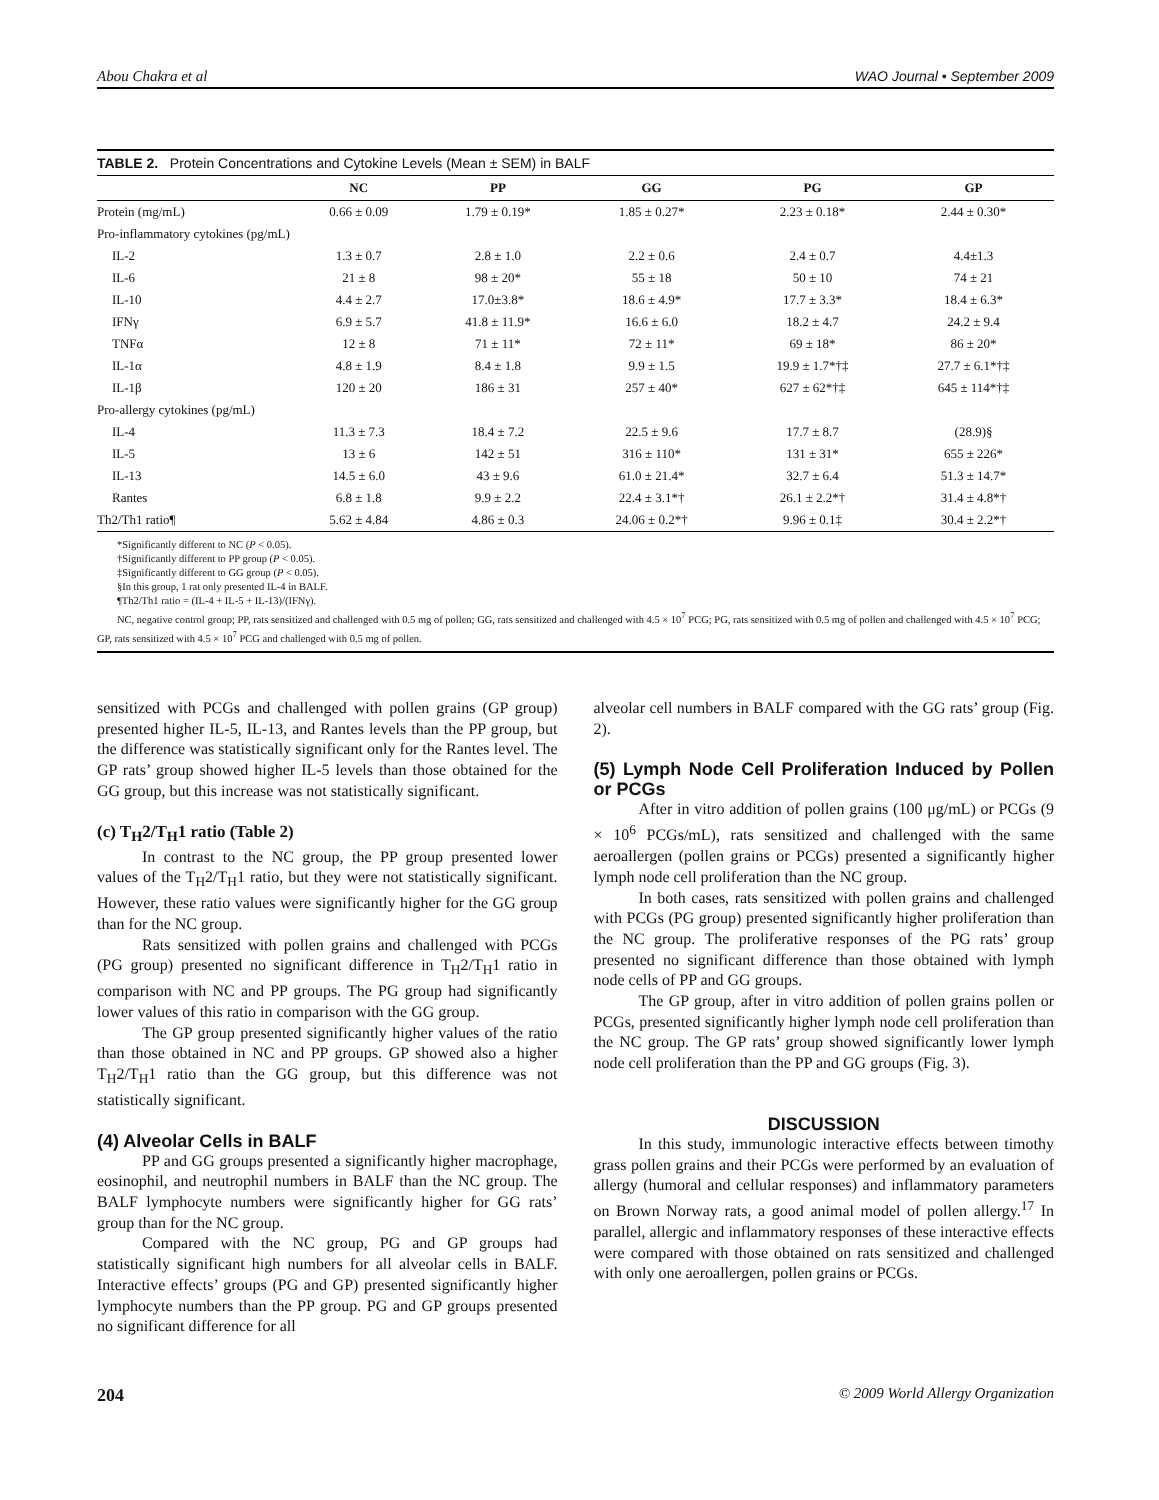Abou Chakra et al WAO Journal • September 2009
TABLE 2. Protein Concentrations and Cytokine Levels (Mean ± SEM) in BALF
| | NC | PP | GG | PG | GP |
| --- | --- | --- | --- | --- | --- |
| Protein (mg/mL) | 0.66 ± 0.09 | 1.79 ± 0.19* | 1.85 ± 0.27* | 2.23 ± 0.18* | 2.44 ± 0.30* |
| Pro-inflammatory cytokines (pg/mL) | | | | | |
| IL-2 | 1.3 ± 0.7 | 2.8 ± 1.0 | 2.2 ± 0.6 | 2.4 ± 0.7 | 4.4±1.3 |
| IL-6 | 21 ± 8 | 98 ± 20* | 55 ± 18 | 50 ± 10 | 74 ± 21 |
| IL-10 | 4.4 ± 2.7 | 17.0±3.8* | 18.6 ± 4.9* | 17.7 ± 3.3* | 18.4 ± 6.3* |
| IFNγ | 6.9 ± 5.7 | 41.8 ± 11.9* | 16.6 ± 6.0 | 18.2 ± 4.7 | 24.2 ± 9.4 |
| TNFα | 12 ± 8 | 71 ± 11* | 72 ± 11* | 69 ± 18* | 86 ± 20* |
| IL-1α | 4.8 ± 1.9 | 8.4 ± 1.8 | 9.9 ± 1.5 | 19.9 ± 1.7*†‡ | 27.7 ± 6.1*†‡ |
| IL-1β | 120 ± 20 | 186 ± 31 | 257 ± 40* | 627 ± 62*†‡ | 645 ± 114*†‡ |
| Pro-allergy cytokines (pg/mL) | | | | | |
| IL-4 | 11.3 ± 7.3 | 18.4 ± 7.2 | 22.5 ± 9.6 | 17.7 ± 8.7 | (28.9)§ |
| IL-5 | 13 ± 6 | 142 ± 51 | 316 ± 110* | 131 ± 31* | 655 ± 226* |
| IL-13 | 14.5 ± 6.0 | 43 ± 9.6 | 61.0 ± 21.4* | 32.7 ± 6.4 | 51.3 ± 14.7* |
| Rantes | 6.8 ± 1.8 | 9.9 ± 2.2 | 22.4 ± 3.1*† | 26.1 ± 2.2*† | 31.4 ± 4.8*† |
| Th2/Th1 ratio¶ | 5.62 ± 4.84 | 4.86 ± 0.3 | 24.06 ± 0.2*† | 9.96 ± 0.1‡ | 30.4 ± 2.2*† |
*Significantly different to NC (P < 0.05).
†Significantly different to PP group (P < 0.05).
‡Significantly different to GG group (P < 0.05).
§In this group, 1 rat only presented IL-4 in BALF.
¶Th2/Th1 ratio = (IL-4 + IL-5 + IL-13)/(IFNγ).
NC, negative control group; PP, rats sensitized and challenged with 0.5 mg of pollen; GG, rats sensitized and challenged with 4.5 × 10<sup>7</sup> PCG; PG, rats sensitized with 0.5 mg of pollen and challenged with 4.5 × 10<sup>7</sup> PCG; GP, rats sensitized with 4.5 × 10<sup>7</sup> PCG and challenged with 0.5 mg of pollen.
sensitized with PCGs and challenged with pollen grains (GP group) presented higher IL-5, IL-13, and Rantes levels than the PP group, but the difference was statistically significant only for the Rantes level. The GP rats’ group showed higher IL-5 levels than those obtained for the GG group, but this increase was not statistically significant.
(c) T<sub>H</sub>2/T<sub>H</sub>1 ratio (Table 2)
In contrast to the NC group, the PP group presented lower values of the T<sub>H</sub>2/T<sub>H</sub>1 ratio, but they were not statistically significant. However, these ratio values were significantly higher for the GG group than for the NC group.
Rats sensitized with pollen grains and challenged with PCGs (PG group) presented no significant difference in T<sub>H</sub>2/T<sub>H</sub>1 ratio in comparison with NC and PP groups. The PG group had significantly lower values of this ratio in comparison with the GG group.
The GP group presented significantly higher values of the ratio than those obtained in NC and PP groups. GP showed also a higher T<sub>H</sub>2/T<sub>H</sub>1 ratio than the GG group, but this difference was not statistically significant.
(4) Alveolar Cells in BALF
PP and GG groups presented a significantly higher macrophage, eosinophil, and neutrophil numbers in BALF than the NC group. The BALF lymphocyte numbers were significantly higher for GG rats’ group than for the NC group.
Compared with the NC group, PG and GP groups had statistically significant high numbers for all alveolar cells in BALF. Interactive effects’ groups (PG and GP) presented significantly higher lymphocyte numbers than the PP group. PG and GP groups presented no significant difference for all
alveolar cell numbers in BALF compared with the GG rats’ group (Fig. 2).
(5) Lymph Node Cell Proliferation Induced by Pollen or PCGs
After in vitro addition of pollen grains (100 μg/mL) or PCGs (9 × 10<sup>6</sup> PCGs/mL), rats sensitized and challenged with the same aeroallergen (pollen grains or PCGs) presented a significantly higher lymph node cell proliferation than the NC group.
In both cases, rats sensitized with pollen grains and challenged with PCGs (PG group) presented significantly higher proliferation than the NC group. The proliferative responses of the PG rats’ group presented no significant difference than those obtained with lymph node cells of PP and GG groups.
The GP group, after in vitro addition of pollen grains pollen or PCGs, presented significantly higher lymph node cell proliferation than the NC group. The GP rats’ group showed significantly lower lymph node cell proliferation than the PP and GG groups (Fig. 3).
DISCUSSION
In this study, immunologic interactive effects between timothy grass pollen grains and their PCGs were performed by an evaluation of allergy (humoral and cellular responses) and inflammatory parameters on Brown Norway rats, a good animal model of pollen allergy.<sup>17</sup> In parallel, allergic and inflammatory responses of these interactive effects were compared with those obtained on rats sensitized and challenged with only one aeroallergen, pollen grains or PCGs.
204 © 2009 World Allergy Organization